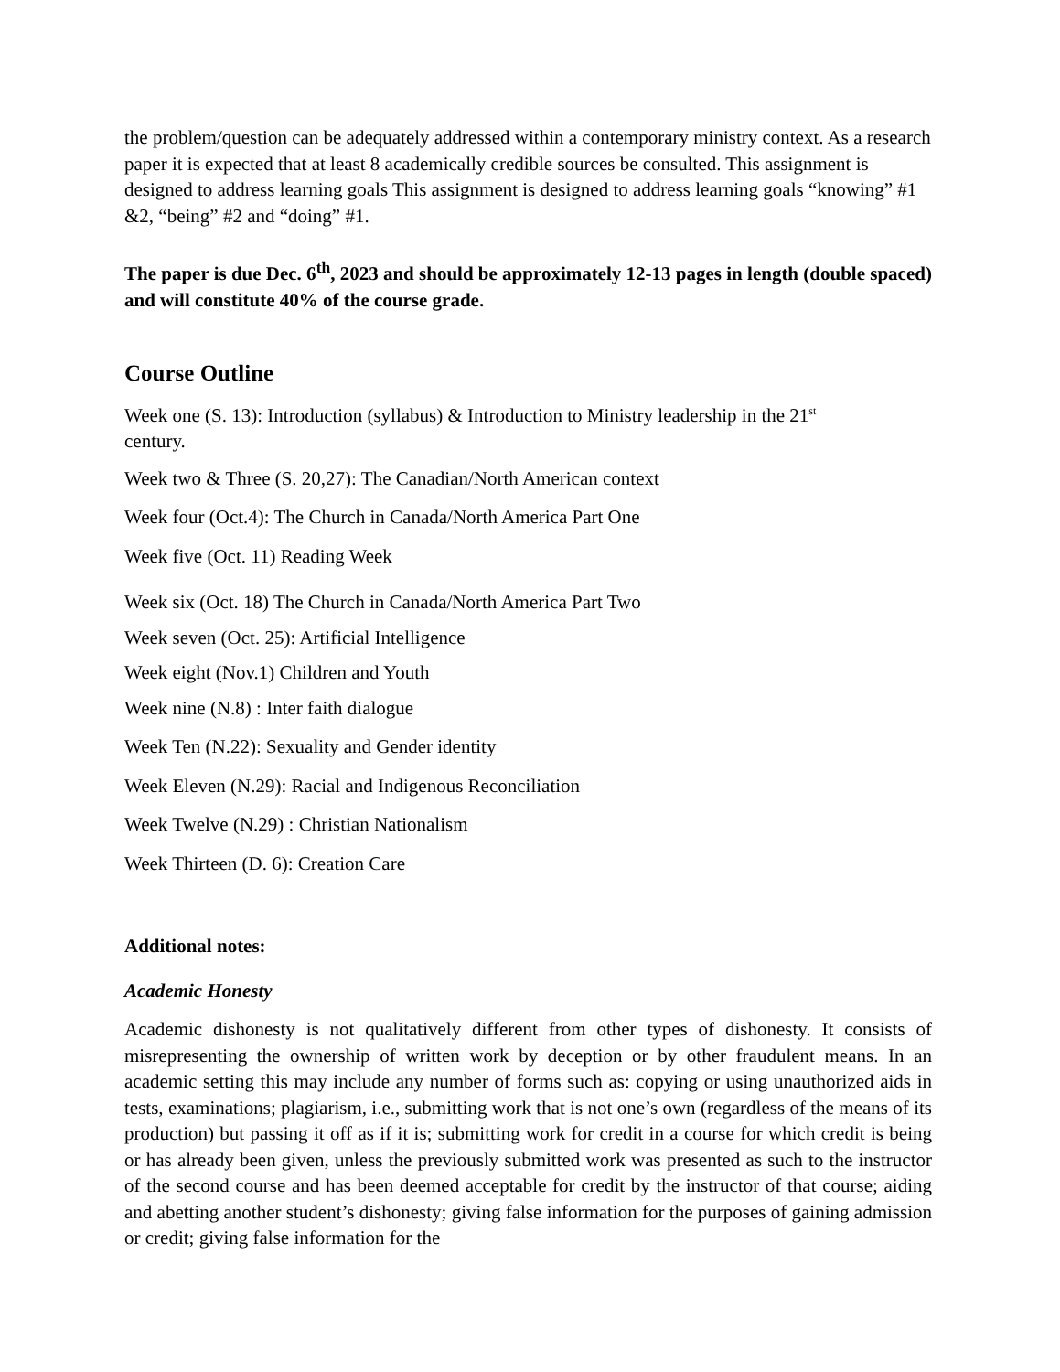the problem/question can be adequately addressed within a contemporary ministry context. As a research paper it is expected that at least 8 academically credible sources be consulted. This assignment is designed to address learning goals This assignment is designed to address learning goals “knowing” #1 &2, “being” #2 and “doing” #1.
The paper is due Dec. 6<sup>th</sup>, 2023 and should be approximately 12-13 pages in length (double spaced) and will constitute 40% of the course grade.
Course Outline
Week one (S. 13): Introduction (syllabus) & Introduction to Ministry leadership in the 21<sup>st</sup>
century.
Week two & Three (S. 20,27): The Canadian/North American context
Week four (Oct.4): The Church in Canada/North America Part One
Week five (Oct. 11) Reading Week
Week six (Oct. 18) The Church in Canada/North America Part Two
Week seven (Oct. 25): Artificial Intelligence
Week eight (Nov.1) Children and Youth
Week nine (N.8) : Inter faith dialogue
Week Ten (N.22): Sexuality and Gender identity
Week Eleven (N.29): Racial and Indigenous Reconciliation
Week Twelve (N.29) : Christian Nationalism
Week Thirteen (D. 6): Creation Care
Additional notes:
Academic Honesty
Academic dishonesty is not qualitatively different from other types of dishonesty. It consists of misrepresenting the ownership of written work by deception or by other fraudulent means. In an academic setting this may include any number of forms such as: copying or using unauthorized aids in tests, examinations; plagiarism, i.e., submitting work that is not one’s own (regardless of the means of its production) but passing it off as if it is; submitting work for credit in a course for which credit is being or has already been given, unless the previously submitted work was presented as such to the instructor of the second course and has been deemed acceptable for credit by the instructor of that course; aiding and abetting another student’s dishonesty; giving false information for the purposes of gaining admission or credit; giving false information for the